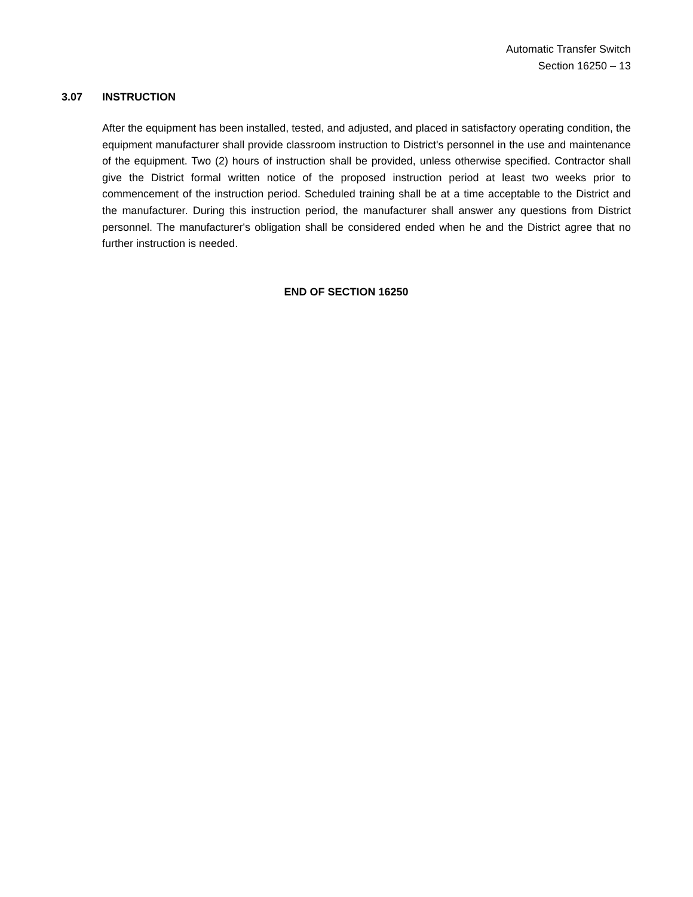Automatic Transfer Switch
Section 16250 – 13
3.07 INSTRUCTION
After the equipment has been installed, tested, and adjusted, and placed in satisfactory operating condition, the equipment manufacturer shall provide classroom instruction to District's personnel in the use and maintenance of the equipment. Two (2) hours of instruction shall be provided, unless otherwise specified. Contractor shall give the District formal written notice of the proposed instruction period at least two weeks prior to commencement of the instruction period. Scheduled training shall be at a time acceptable to the District and the manufacturer. During this instruction period, the manufacturer shall answer any questions from District personnel. The manufacturer's obligation shall be considered ended when he and the District agree that no further instruction is needed.
END OF SECTION 16250